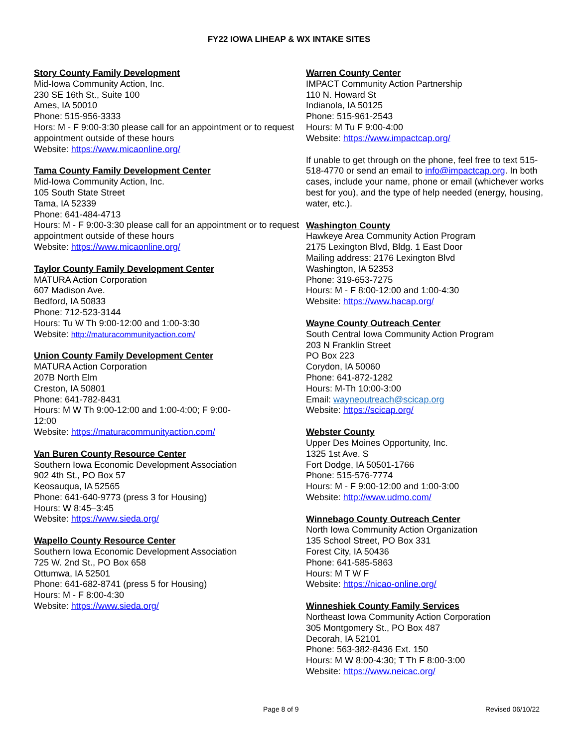FY22 IOWA LIHEAP & WX INTAKE SITES
Story County Family Development
Mid-Iowa Community Action, Inc.
230 SE 16th St., Suite 100
Ames, IA 50010
Phone: 515-956-3333
Hors: M - F 9:00-3:30 please call for an appointment or to request appointment outside of these hours
Website: https://www.micaonline.org/
Tama County Family Development Center
Mid-Iowa Community Action, Inc.
105 South State Street
Tama, IA 52339
Phone: 641-484-4713
Hours: M - F 9:00-3:30 please call for an appointment or to request appointment outside of these hours
Website: https://www.micaonline.org/
Taylor County Family Development Center
MATURA Action Corporation
607 Madison Ave.
Bedford, IA 50833
Phone: 712-523-3144
Hours: Tu W Th 9:00-12:00 and 1:00-3:30
Website: http://maturacommunityaction.com/
Union County Family Development Center
MATURA Action Corporation
207B North Elm
Creston, IA 50801
Phone: 641-782-8431
Hours: M W Th 9:00-12:00 and 1:00-4:00; F 9:00-
12:00
Website: https://maturacommunityaction.com/
Van Buren County Resource Center
Southern Iowa Economic Development Association
902 4th St., PO Box 57
Keosauqua, IA 52565
Phone: 641-640-9773 (press 3 for Housing)
Hours: W 8:45–3:45
Website: https://www.sieda.org/
Wapello County Resource Center
Southern Iowa Economic Development Association
725 W. 2nd St., PO Box 658
Ottumwa, IA 52501
Phone: 641-682-8741 (press 5 for Housing)
Hours: M - F 8:00-4:30
Website: https://www.sieda.org/
Warren County Center
IMPACT Community Action Partnership
110 N. Howard St
Indianola, IA 50125
Phone: 515-961-2543
Hours: M Tu F 9:00-4:00
Website: https://www.impactcap.org/
If unable to get through on the phone, feel free to text 515-518-4770 or send an email to info@impactcap.org. In both cases, include your name, phone or email (whichever works best for you), and the type of help needed (energy, housing, water, etc.).
Washington County
Hawkeye Area Community Action Program
2175 Lexington Blvd, Bldg. 1 East Door
Mailing address: 2176 Lexington Blvd
Washington, IA 52353
Phone: 319-653-7275
Hours: M - F 8:00-12:00 and 1:00-4:30
Website: https://www.hacap.org/
Wayne County Outreach Center
South Central Iowa Community Action Program
203 N Franklin Street
PO Box 223
Corydon, IA 50060
Phone: 641-872-1282
Hours: M-Th 10:00-3:00
Email: wayneoutreach@scicap.org
Website: https://scicap.org/
Webster County
Upper Des Moines Opportunity, Inc.
1325 1st Ave. S
Fort Dodge, IA 50501-1766
Phone: 515-576-7774
Hours: M - F 9:00-12:00 and 1:00-3:00
Website: http://www.udmo.com/
Winnebago County Outreach Center
North Iowa Community Action Organization
135 School Street, PO Box 331
Forest City, IA 50436
Phone: 641-585-5863
Hours: M T W F
Website: https://nicao-online.org/
Winneshiek County Family Services
Northeast Iowa Community Action Corporation
305 Montgomery St., PO Box 487
Decorah, IA 52101
Phone: 563-382-8436 Ext. 150
Hours: M W 8:00-4:30; T Th F 8:00-3:00
Website: https://www.neicac.org/
Page 8 of 9 Revised 06/10/22